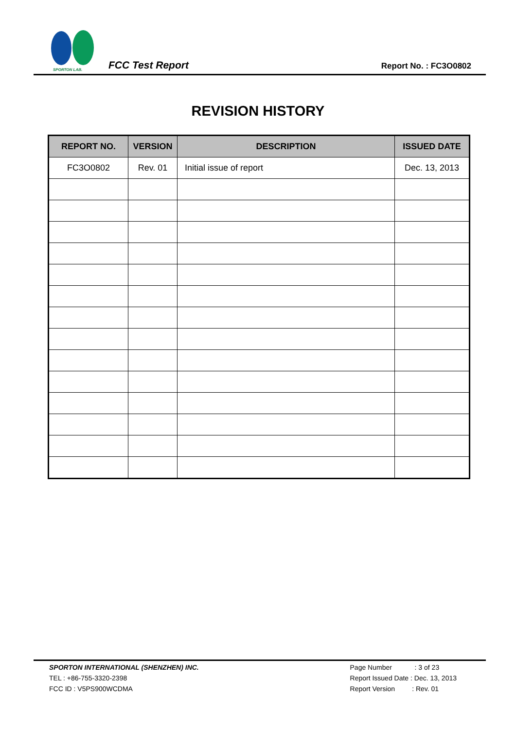SPORTON LAB.
FCC Test Report
Report No. : FC3O0802
REVISION HISTORY
| REPORT NO. | VERSION | DESCRIPTION | ISSUED DATE |
| --- | --- | --- | --- |
| FC3O0802 | Rev. 01 | Initial issue of report | Dec. 13, 2013 |
SPORTON INTERNATIONAL (SHENZHEN) INC.
TEL : +86-755-3320-2398
FCC ID : V5PS900WCDMA
Page Number : 3 of 23
Report Issued Date : Dec. 13, 2013
Report Version : Rev. 01